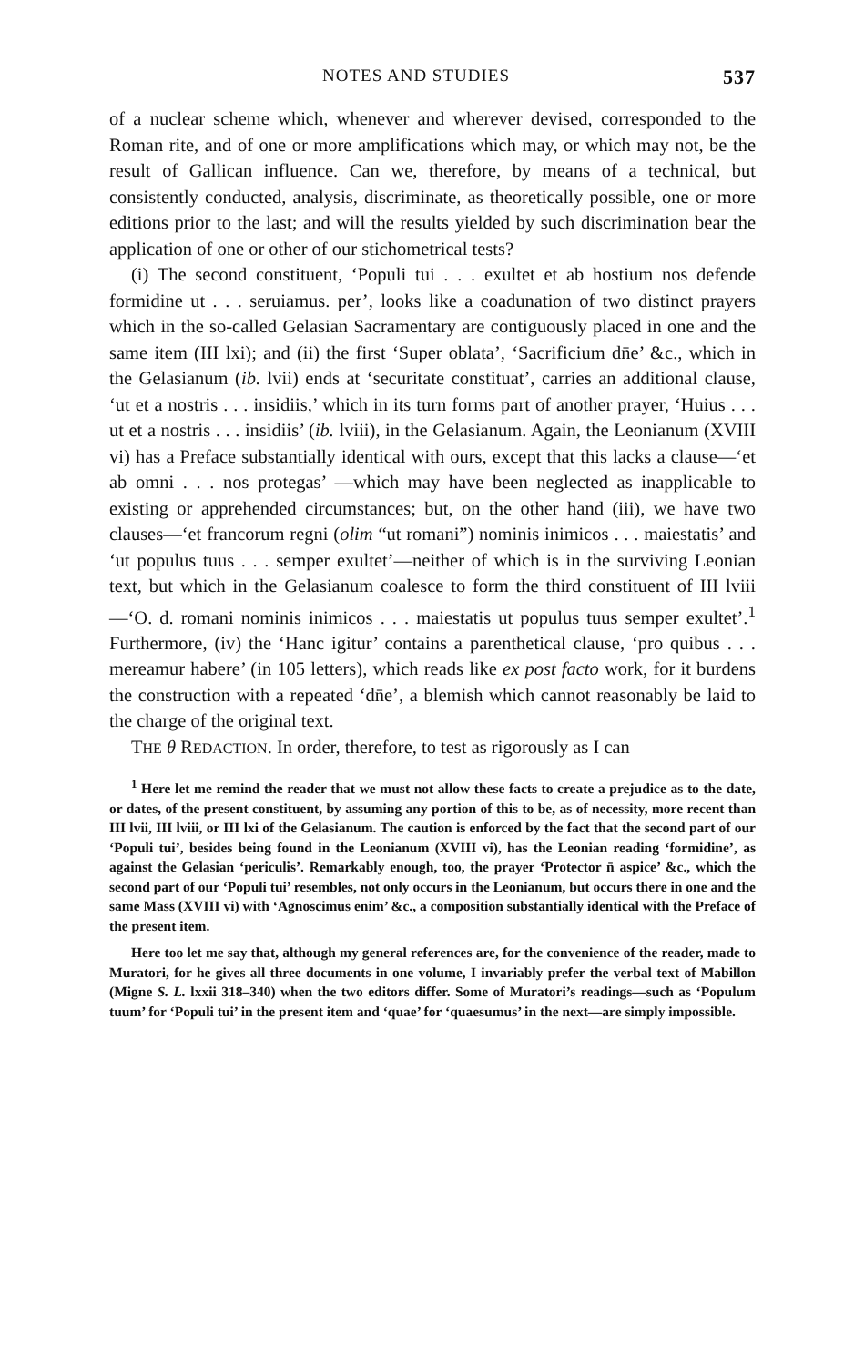NOTES AND STUDIES 537
of a nuclear scheme which, whenever and wherever devised, corresponded to the Roman rite, and of one or more amplifications which may, or which may not, be the result of Gallican influence. Can we, therefore, by means of a technical, but consistently conducted, analysis, discriminate, as theoretically possible, one or more editions prior to the last; and will the results yielded by such discrimination bear the application of one or other of our stichometrical tests?
(i) The second constituent, ‘Populi tui . . . exultet et ab hostium nos defende formidine ut . . . seruiamus. per’, looks like a coadunation of two distinct prayers which in the so-called Gelasian Sacramentary are contiguously placed in one and the same item (III lxi); and (ii) the first ‘Super oblata’, ‘Sacrificium dn̄e’ &c., which in the Gelasianum (ib. lvii) ends at ‘securitate constituat’, carries an additional clause, ‘ut et a nostris . . . insidiis,’ which in its turn forms part of another prayer, ‘Huius . . . ut et a nostris . . . insidiis’ (ib. lviii), in the Gelasianum. Again, the Leonianum (XVIII vi) has a Preface substantially identical with ours, except that this lacks a clause—‘et ab omni . . . nos protegas’ —which may have been neglected as inapplicable to existing or apprehended circumstances; but, on the other hand (iii), we have two clauses—‘et francorum regni (olim “ut romani”) nominis inimicos . . . maiestatis’ and ‘ut populus tuus . . . semper exultet’—neither of which is in the surviving Leonian text, but which in the Gelasianum coalesce to form the third constituent of III lviii—‘O. d. romani nominis inimicos . . . maiestatis ut populus tuus semper exultet’.<sup>1</sup> Furthermore, (iv) the ‘Hanc igitur’ contains a parenthetical clause, ‘pro quibus . . . mereamur habere’ (in 105 letters), which reads like ex post facto work, for it burdens the construction with a repeated ‘dn̄e’, a blemish which cannot reasonably be laid to the charge of the original text.
THE θ REDACTION. In order, therefore, to test as rigorously as I can
<sup>1</sup> Here let me remind the reader that we must not allow these facts to create a prejudice as to the date, or dates, of the present constituent, by assuming any portion of this to be, as of necessity, more recent than III lvii, III lviii, or III lxi of the Gelasianum. The caution is enforced by the fact that the second part of our ‘Populi tui’, besides being found in the Leonianum (XVIII vi), has the Leonian reading ‘formidine’, as against the Gelasian ‘periculis’. Remarkably enough, too, the prayer ‘Protector n̄ aspice’ &c., which the second part of our ‘Populi tui’ resembles, not only occurs in the Leonianum, but occurs there in one and the same Mass (XVIII vi) with ‘Agnoscimus enim’ &c., a composition substantially identical with the Preface of the present item.
Here too let me say that, although my general references are, for the convenience of the reader, made to Muratori, for he gives all three documents in one volume, I invariably prefer the verbal text of Mabillon (Migne S. L. lxxii 318–340) when the two editors differ. Some of Muratori’s readings—such as ‘Populum tuum’ for ‘Populi tui’ in the present item and ‘quae’ for ‘quaesumus’ in the next—are simply impossible.